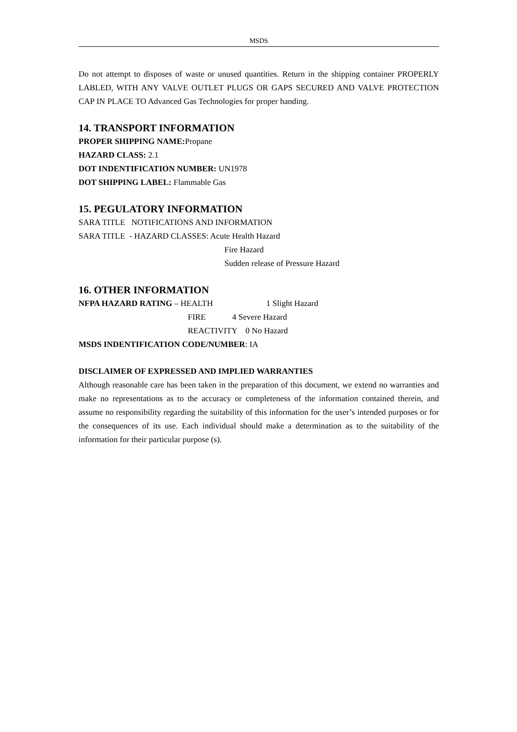MSDS
Do not attempt to disposes of waste or unused quantities. Return in the shipping container PROPERLY LABLED, WITH ANY VALVE OUTLET PLUGS OR GAPS SECURED AND VALVE PROTECTION CAP IN PLACE TO Advanced Gas Technologies for proper handing.
14. TRANSPORT INFORMATION
PROPER SHIPPING NAME: Propane
HAZARD CLASS: 2.1
DOT INDENTIFICATION NUMBER: UN1978
DOT SHIPPING LABEL: Flammable Gas
15. PEGULATORY INFORMATION
SARA TITLE NOTIFICATIONS AND INFORMATION
SARA TITLE - HAZARD CLASSES: Acute Health Hazard
Fire Hazard
Sudden release of Pressure Hazard
16. OTHER INFORMATION
NFPA HAZARD RATING – HEALTH 1 Slight Hazard
FIRE 4 Severe Hazard
REACTIVITY 0 No Hazard
MSDS INDENTIFICATION CODE/NUMBER: IA
DISCLAIMER OF EXPRESSED AND IMPLIED WARRANTIES
Although reasonable care has been taken in the preparation of this document, we extend no warranties and make no representations as to the accuracy or completeness of the information contained therein, and assume no responsibility regarding the suitability of this information for the user’s intended purposes or for the consequences of its use. Each individual should make a determination as to the suitability of the information for their particular purpose (s).